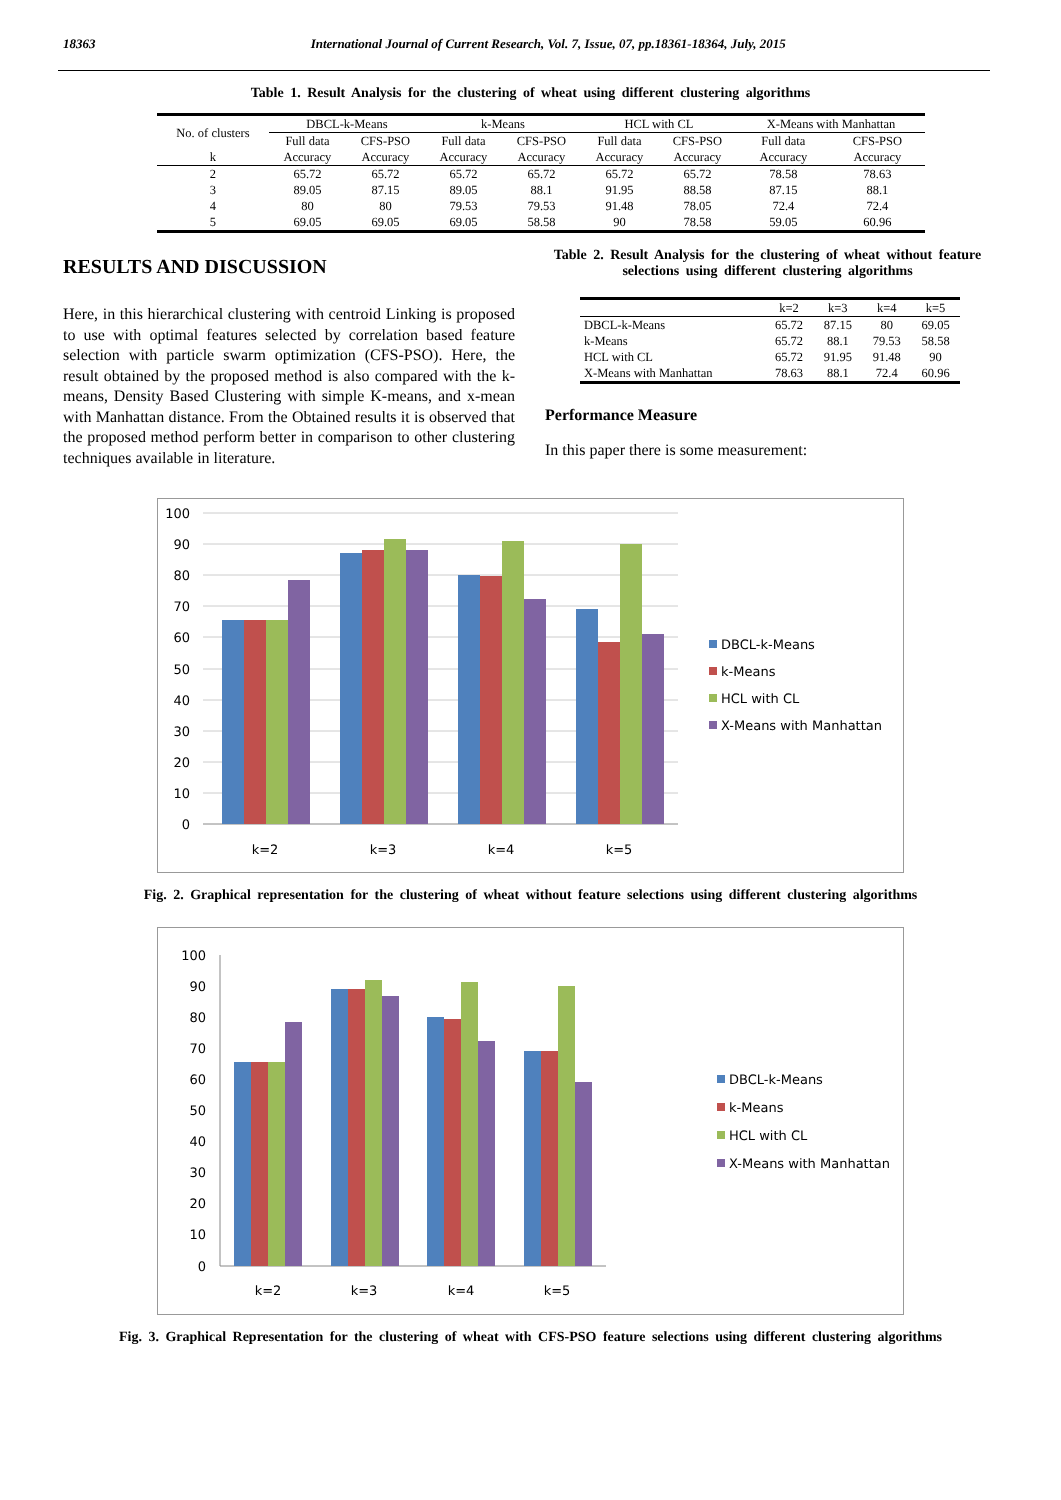18363 International Journal of Current Research, Vol. 7, Issue, 07, pp.18361-18364, July, 2015
Table 1. Result Analysis for the clustering of wheat using different clustering algorithms
| No. of clusters | DBCL-k-Means | | k-Means | | HCL with CL | | X-Means with Manhattan | |
| --- | --- | --- | --- | --- | --- | --- | --- | --- |
| | Full data | CFS-PSO | Full data | CFS-PSO | Full data | CFS-PSO | Full data | CFS-PSO |
| k | Accuracy | Accuracy | Accuracy | Accuracy | Accuracy | Accuracy | Accuracy | Accuracy |
| 2 | 65.72 | 65.72 | 65.72 | 65.72 | 65.72 | 65.72 | 78.58 | 78.63 |
| 3 | 89.05 | 87.15 | 89.05 | 88.1 | 91.95 | 88.58 | 87.15 | 88.1 |
| 4 | 80 | 80 | 79.53 | 79.53 | 91.48 | 78.05 | 72.4 | 72.4 |
| 5 | 69.05 | 69.05 | 69.05 | 58.58 | 90 | 78.58 | 59.05 | 60.96 |
RESULTS AND DISCUSSION
Here, in this hierarchical clustering with centroid Linking is proposed to use with optimal features selected by correlation based feature selection with particle swarm optimization (CFS-PSO). Here, the result obtained by the proposed method is also compared with the k-means, Density Based Clustering with simple K-means, and x-mean with Manhattan distance. From the Obtained results it is observed that the proposed method perform better in comparison to other clustering techniques available in literature.
Table 2. Result Analysis for the clustering of wheat without feature selections using different clustering algorithms
| | k=2 | k=3 | k=4 | k=5 |
| --- | --- | --- | --- | --- |
| DBCL-k-Means | 65.72 | 87.15 | 80 | 69.05 |
| k-Means | 65.72 | 88.1 | 79.53 | 58.58 |
| HCL with CL | 65.72 | 91.95 | 91.48 | 90 |
| X-Means with Manhattan | 78.63 | 88.1 | 72.4 | 60.96 |
Performance Measure
In this paper there is some measurement:
100
90
80
70
60
50
40
30
20
10
0
k=2
k=3
k=4
k=5
DBCL-k-Means
k-Means
HCL with CL
X-Means with Manhattan
Fig. 2. Graphical representation for the clustering of wheat without feature selections using different clustering algorithms
100
90
80
70
60
50
40
30
20
10
0
k=2
k=3
k=4
k=5
DBCL-k-Means
k-Means
HCL with CL
X-Means with Manhattan
Fig. 3. Graphical Representation for the clustering of wheat with CFS-PSO feature selections using different clustering algorithms